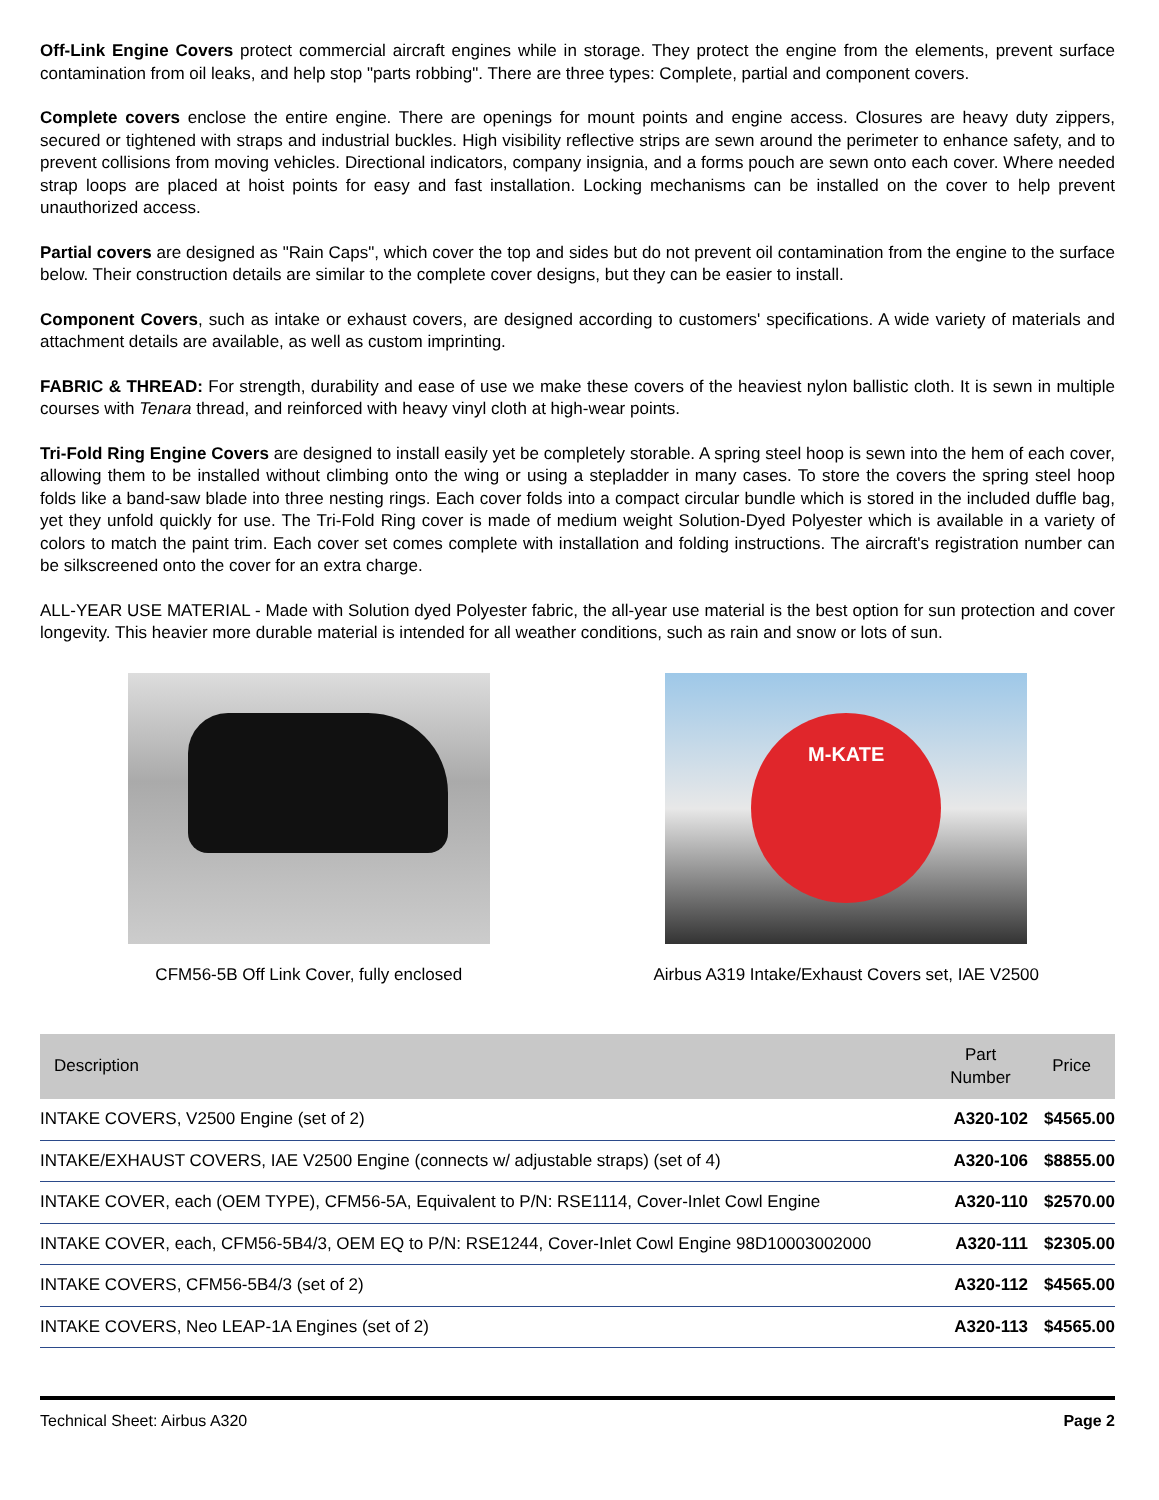Off-Link Engine Covers protect commercial aircraft engines while in storage. They protect the engine from the elements, prevent surface contamination from oil leaks, and help stop "parts robbing". There are three types: Complete, partial and component covers.
Complete covers enclose the entire engine. There are openings for mount points and engine access. Closures are heavy duty zippers, secured or tightened with straps and industrial buckles. High visibility reflective strips are sewn around the perimeter to enhance safety, and to prevent collisions from moving vehicles. Directional indicators, company insignia, and a forms pouch are sewn onto each cover. Where needed strap loops are placed at hoist points for easy and fast installation. Locking mechanisms can be installed on the cover to help prevent unauthorized access.
Partial covers are designed as "Rain Caps", which cover the top and sides but do not prevent oil contamination from the engine to the surface below. Their construction details are similar to the complete cover designs, but they can be easier to install.
Component Covers, such as intake or exhaust covers, are designed according to customers' specifications. A wide variety of materials and attachment details are available, as well as custom imprinting.
FABRIC & THREAD: For strength, durability and ease of use we make these covers of the heaviest nylon ballistic cloth. It is sewn in multiple courses with Tenara thread, and reinforced with heavy vinyl cloth at high-wear points.
Tri-Fold Ring Engine Covers are designed to install easily yet be completely storable. A spring steel hoop is sewn into the hem of each cover, allowing them to be installed without climbing onto the wing or using a stepladder in many cases. To store the covers the spring steel hoop folds like a band-saw blade into three nesting rings. Each cover folds into a compact circular bundle which is stored in the included duffle bag, yet they unfold quickly for use. The Tri-Fold Ring cover is made of medium weight Solution-Dyed Polyester which is available in a variety of colors to match the paint trim. Each cover set comes complete with installation and folding instructions. The aircraft's registration number can be silkscreened onto the cover for an extra charge.
ALL-YEAR USE MATERIAL - Made with Solution dyed Polyester fabric, the all-year use material is the best option for sun protection and cover longevity. This heavier more durable material is intended for all weather conditions, such as rain and snow or lots of sun.
CFM56-5B Off Link Cover, fully enclosed
M-KATE
Airbus A319 Intake/Exhaust Covers set, IAE V2500
| Description | Part Number | Price |
| --- | --- | --- |
| INTAKE COVERS, V2500 Engine (set of 2) | A320-102 | $4565.00 |
| INTAKE/EXHAUST COVERS, IAE V2500 Engine (connects w/ adjustable straps) (set of 4) | A320-106 | $8855.00 |
| INTAKE COVER, each (OEM TYPE), CFM56-5A, Equivalent to P/N: RSE1114, Cover-Inlet Cowl Engine | A320-110 | $2570.00 |
| INTAKE COVER, each, CFM56-5B4/3, OEM EQ to P/N: RSE1244, Cover-Inlet Cowl Engine 98D10003002000 | A320-111 | $2305.00 |
| INTAKE COVERS, CFM56-5B4/3 (set of 2) | A320-112 | $4565.00 |
| INTAKE COVERS, Neo LEAP-1A Engines (set of 2) | A320-113 | $4565.00 |
Technical Sheet: Airbus A320 Page 2